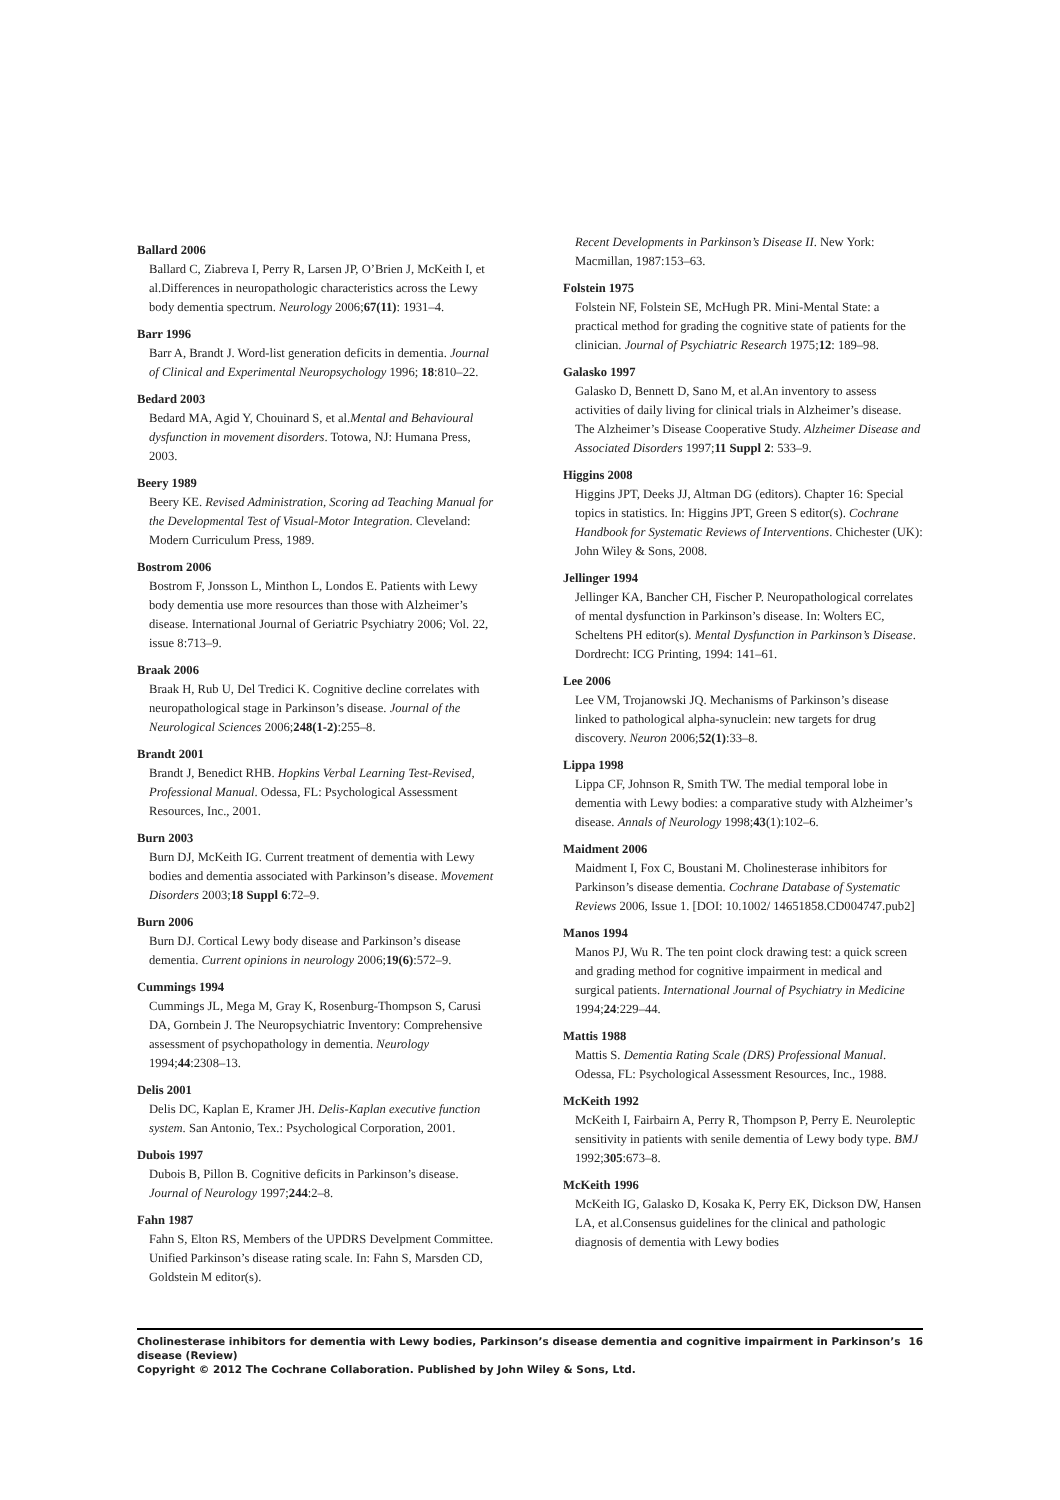Ballard 2006
Ballard C, Ziabreva I, Perry R, Larsen JP, O’Brien J, McKeith I, et al.Differences in neuropathologic characteristics across the Lewy body dementia spectrum. Neurology 2006;67(11): 1931–4.
Barr 1996
Barr A, Brandt J. Word-list generation deficits in dementia. Journal of Clinical and Experimental Neuropsychology 1996; 18:810–22.
Bedard 2003
Bedard MA, Agid Y, Chouinard S, et al.Mental and Behavioural dysfunction in movement disorders. Totowa, NJ: Humana Press, 2003.
Beery 1989
Beery KE. Revised Administration, Scoring ad Teaching Manual for the Developmental Test of Visual-Motor Integration. Cleveland: Modern Curriculum Press, 1989.
Bostrom 2006
Bostrom F, Jonsson L, Minthon L, Londos E. Patients with Lewy body dementia use more resources than those with Alzheimer’s disease. International Journal of Geriatric Psychiatry 2006; Vol. 22, issue 8:713–9.
Braak 2006
Braak H, Rub U, Del Tredici K. Cognitive decline correlates with neuropathological stage in Parkinson’s disease. Journal of the Neurological Sciences 2006;248(1-2):255–8.
Brandt 2001
Brandt J, Benedict RHB. Hopkins Verbal Learning Test-Revised, Professional Manual. Odessa, FL: Psychological Assessment Resources, Inc., 2001.
Burn 2003
Burn DJ, McKeith IG. Current treatment of dementia with Lewy bodies and dementia associated with Parkinson’s disease. Movement Disorders 2003;18 Suppl 6:72–9.
Burn 2006
Burn DJ. Cortical Lewy body disease and Parkinson’s disease dementia. Current opinions in neurology 2006;19(6):572–9.
Cummings 1994
Cummings JL, Mega M, Gray K, Rosenburg-Thompson S, Carusi DA, Gornbein J. The Neuropsychiatric Inventory: Comprehensive assessment of psychopathology in dementia. Neurology 1994;44:2308–13.
Delis 2001
Delis DC, Kaplan E, Kramer JH. Delis-Kaplan executive function system. San Antonio, Tex.: Psychological Corporation, 2001.
Dubois 1997
Dubois B, Pillon B. Cognitive deficits in Parkinson’s disease. Journal of Neurology 1997;244:2–8.
Fahn 1987
Fahn S, Elton RS, Members of the UPDRS Develpment Committee. Unified Parkinson’s disease rating scale. In: Fahn S, Marsden CD, Goldstein M editor(s).
Recent Developments in Parkinson’s Disease II. New York: Macmillan, 1987:153–63.
Folstein 1975
Folstein NF, Folstein SE, McHugh PR. Mini-Mental State: a practical method for grading the cognitive state of patients for the clinician. Journal of Psychiatric Research 1975;12: 189–98.
Galasko 1997
Galasko D, Bennett D, Sano M, et al.An inventory to assess activities of daily living for clinical trials in Alzheimer’s disease. The Alzheimer’s Disease Cooperative Study. Alzheimer Disease and Associated Disorders 1997;11 Suppl 2: 533–9.
Higgins 2008
Higgins JPT, Deeks JJ, Altman DG (editors). Chapter 16: Special topics in statistics. In: Higgins JPT, Green S editor(s). Cochrane Handbook for Systematic Reviews of Interventions. Chichester (UK): John Wiley & Sons, 2008.
Jellinger 1994
Jellinger KA, Bancher CH, Fischer P. Neuropathological correlates of mental dysfunction in Parkinson’s disease. In: Wolters EC, Scheltens PH editor(s). Mental Dysfunction in Parkinson’s Disease. Dordrecht: ICG Printing, 1994: 141–61.
Lee 2006
Lee VM, Trojanowski JQ. Mechanisms of Parkinson’s disease linked to pathological alpha-synuclein: new targets for drug discovery. Neuron 2006;52(1):33–8.
Lippa 1998
Lippa CF, Johnson R, Smith TW. The medial temporal lobe in dementia with Lewy bodies: a comparative study with Alzheimer’s disease. Annals of Neurology 1998;43(1):102–6.
Maidment 2006
Maidment I, Fox C, Boustani M. Cholinesterase inhibitors for Parkinson’s disease dementia. Cochrane Database of Systematic Reviews 2006, Issue 1. [DOI: 10.1002/ 14651858.CD004747.pub2]
Manos 1994
Manos PJ, Wu R. The ten point clock drawing test: a quick screen and grading method for cognitive impairment in medical and surgical patients. International Journal of Psychiatry in Medicine 1994;24:229–44.
Mattis 1988
Mattis S. Dementia Rating Scale (DRS) Professional Manual. Odessa, FL: Psychological Assessment Resources, Inc., 1988.
McKeith 1992
McKeith I, Fairbairn A, Perry R, Thompson P, Perry E. Neuroleptic sensitivity in patients with senile dementia of Lewy body type. BMJ 1992;305:673–8.
McKeith 1996
McKeith IG, Galasko D, Kosaka K, Perry EK, Dickson DW, Hansen LA, et al.Consensus guidelines for the clinical and pathologic diagnosis of dementia with Lewy bodies
Cholinesterase inhibitors for dementia with Lewy bodies, Parkinson’s disease dementia and cognitive impairment in Parkinson’s disease (Review) 16
Copyright © 2012 The Cochrane Collaboration. Published by John Wiley & Sons, Ltd.